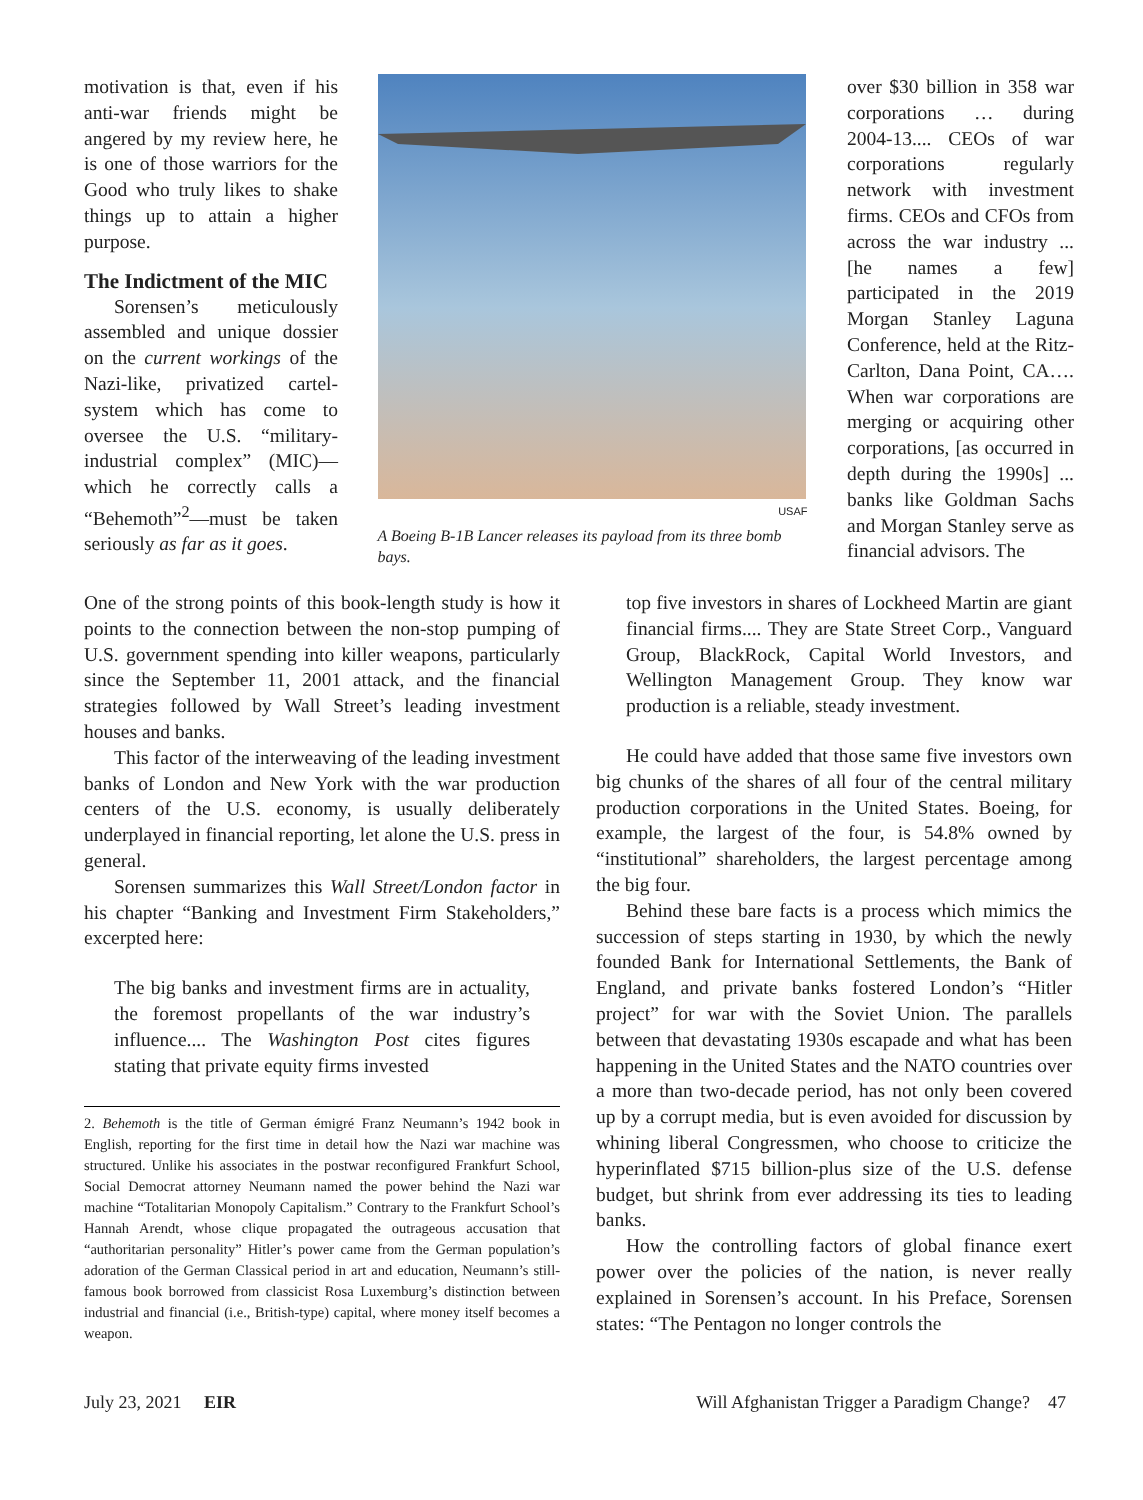motivation is that, even if his anti-war friends might be angered by my review here, he is one of those warriors for the Good who truly likes to shake things up to attain a higher purpose.
The Indictment of the MIC
Sorensen’s meticulously assembled and unique dossier on the current workings of the Nazi-like, privatized cartel-system which has come to oversee the U.S. “military-industrial complex” (MIC)—which he correctly calls a “Behemoth”<sup>2</sup>—must be taken seriously as far as it goes.
USAF
A Boeing B-1B Lancer releases its payload from its three bomb bays.
over $30 billion in 358 war corporations … during 2004-13.... CEOs of war corporations regularly network with investment firms. CEOs and CFOs from across the war industry ... [he names a few] participated in the 2019 Morgan Stanley Laguna Conference, held at the Ritz-Carlton, Dana Point, CA…. When war corporations are merging or acquiring other corporations, [as occurred in depth during the 1990s] ... banks like Goldman Sachs and Morgan Stanley serve as financial advisors. The
One of the strong points of this book-length study is how it points to the connection between the non-stop pumping of U.S. government spending into killer weapons, particularly since the September 11, 2001 attack, and the financial strategies followed by Wall Street’s leading investment houses and banks.
This factor of the interweaving of the leading investment banks of London and New York with the war production centers of the U.S. economy, is usually deliberately underplayed in financial reporting, let alone the U.S. press in general.
Sorensen summarizes this Wall Street/London factor in his chapter “Banking and Investment Firm Stakeholders,” excerpted here:
The big banks and investment firms are in actuality, the foremost propellants of the war industry’s influence.... The Washington Post cites figures stating that private equity firms invested
2. Behemoth is the title of German émigré Franz Neumann’s 1942 book in English, reporting for the first time in detail how the Nazi war machine was structured. Unlike his associates in the postwar reconfigured Frankfurt School, Social Democrat attorney Neumann named the power behind the Nazi war machine “Totalitarian Monopoly Capitalism.” Contrary to the Frankfurt School’s Hannah Arendt, whose clique propagated the outrageous accusation that “authoritarian personality” Hitler’s power came from the German population’s adoration of the German Classical period in art and education, Neumann’s still-famous book borrowed from classicist Rosa Luxemburg’s distinction between industrial and financial (i.e., British-type) capital, where money itself becomes a weapon.
top five investors in shares of Lockheed Martin are giant financial firms.... They are State Street Corp., Vanguard Group, BlackRock, Capital World Investors, and Wellington Management Group. They know war production is a reliable, steady investment.
He could have added that those same five investors own big chunks of the shares of all four of the central military production corporations in the United States. Boeing, for example, the largest of the four, is 54.8% owned by “institutional” shareholders, the largest percentage among the big four.
Behind these bare facts is a process which mimics the succession of steps starting in 1930, by which the newly founded Bank for International Settlements, the Bank of England, and private banks fostered London’s “Hitler project” for war with the Soviet Union. The parallels between that devastating 1930s escapade and what has been happening in the United States and the NATO countries over a more than two-decade period, has not only been covered up by a corrupt media, but is even avoided for discussion by whining liberal Congressmen, who choose to criticize the hyperinflated $715 billion-plus size of the U.S. defense budget, but shrink from ever addressing its ties to leading banks.
How the controlling factors of global finance exert power over the policies of the nation, is never really explained in Sorensen’s account. In his Preface, Sorensen states: “The Pentagon no longer controls the
July 23, 2021 EIR Will Afghanistan Trigger a Paradigm Change? 47